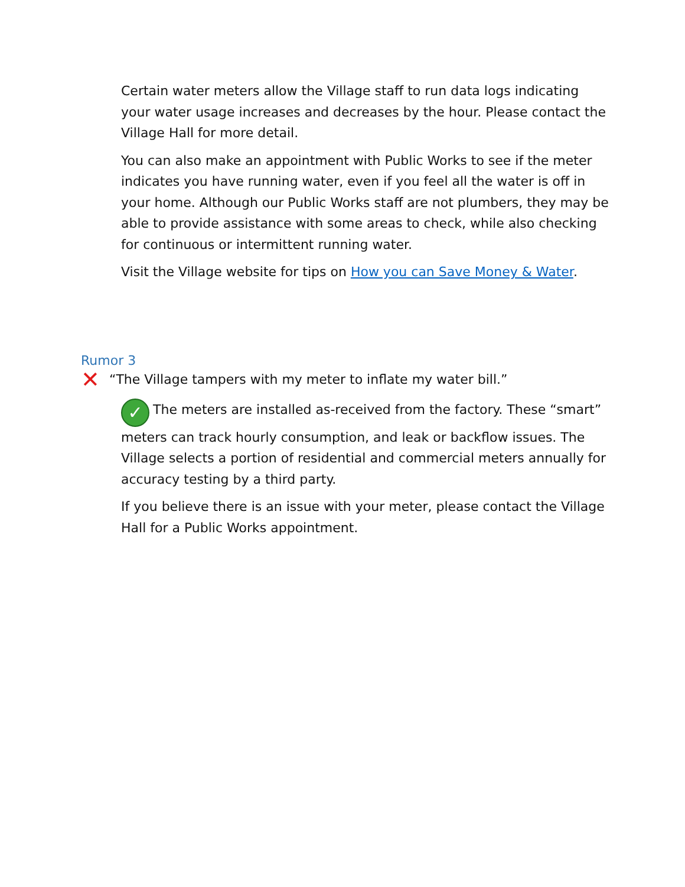Certain water meters allow the Village staff to run data logs indicating your water usage increases and decreases by the hour. Please contact the Village Hall for more detail.
You can also make an appointment with Public Works to see if the meter indicates you have running water, even if you feel all the water is off in your home. Although our Public Works staff are not plumbers, they may be able to provide assistance with some areas to check, while also checking for continuous or intermittent running water.
Visit the Village website for tips on How you can Save Money & Water.
Rumor 3
✕ “The Village tampers with my meter to inflate my water bill.”
✓ The meters are installed as-received from the factory. These “smart” meters can track hourly consumption, and leak or backflow issues. The Village selects a portion of residential and commercial meters annually for accuracy testing by a third party.
If you believe there is an issue with your meter, please contact the Village Hall for a Public Works appointment.